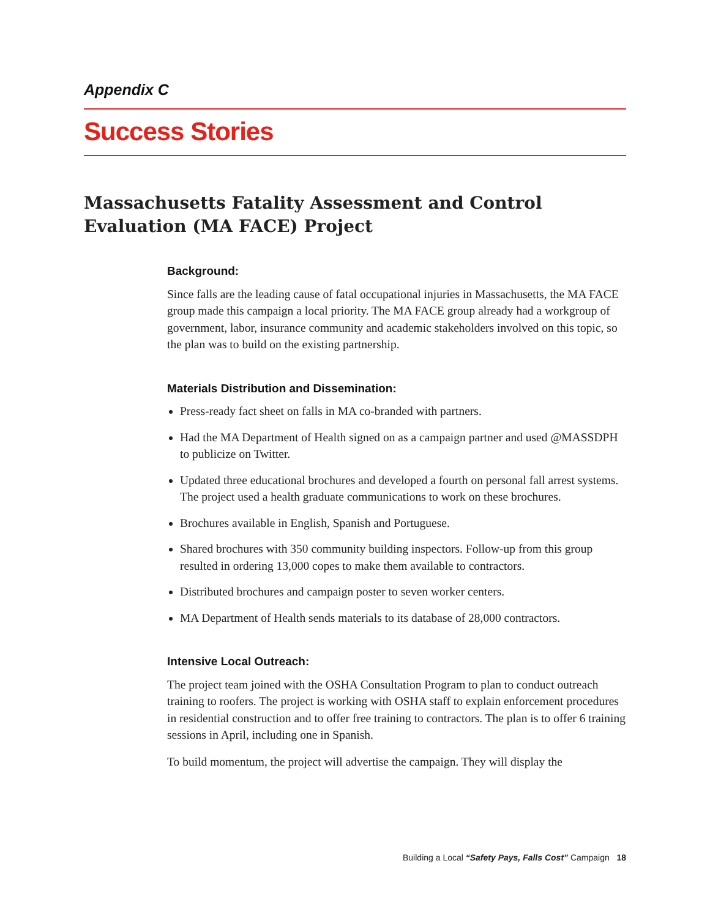Appendix C
Success Stories
Massachusetts Fatality Assessment and Control Evaluation (MA FACE) Project
Background:
Since falls are the leading cause of fatal occupational injuries in Massachusetts, the MA FACE group made this campaign a local priority. The MA FACE group already had a workgroup of government, labor, insurance community and academic stakeholders involved on this topic, so the plan was to build on the existing partnership.
Materials Distribution and Dissemination:
Press-ready fact sheet on falls in MA co-branded with partners.
Had the MA Department of Health signed on as a campaign partner and used @MASSDPH to publicize on Twitter.
Updated three educational brochures and developed a fourth on personal fall arrest systems. The project used a health graduate communications to work on these brochures.
Brochures available in English, Spanish and Portuguese.
Shared brochures with 350 community building inspectors. Follow-up from this group resulted in ordering 13,000 copes to make them available to contractors.
Distributed brochures and campaign poster to seven worker centers.
MA Department of Health sends materials to its database of 28,000 contractors.
Intensive Local Outreach:
The project team joined with the OSHA Consultation Program to plan to conduct outreach training to roofers. The project is working with OSHA staff to explain enforcement procedures in residential construction and to offer free training to contractors. The plan is to offer 6 training sessions in April, including one in Spanish.
To build momentum, the project will advertise the campaign. They will display the
Building a Local “Safety Pays, Falls Cost” Campaign 18